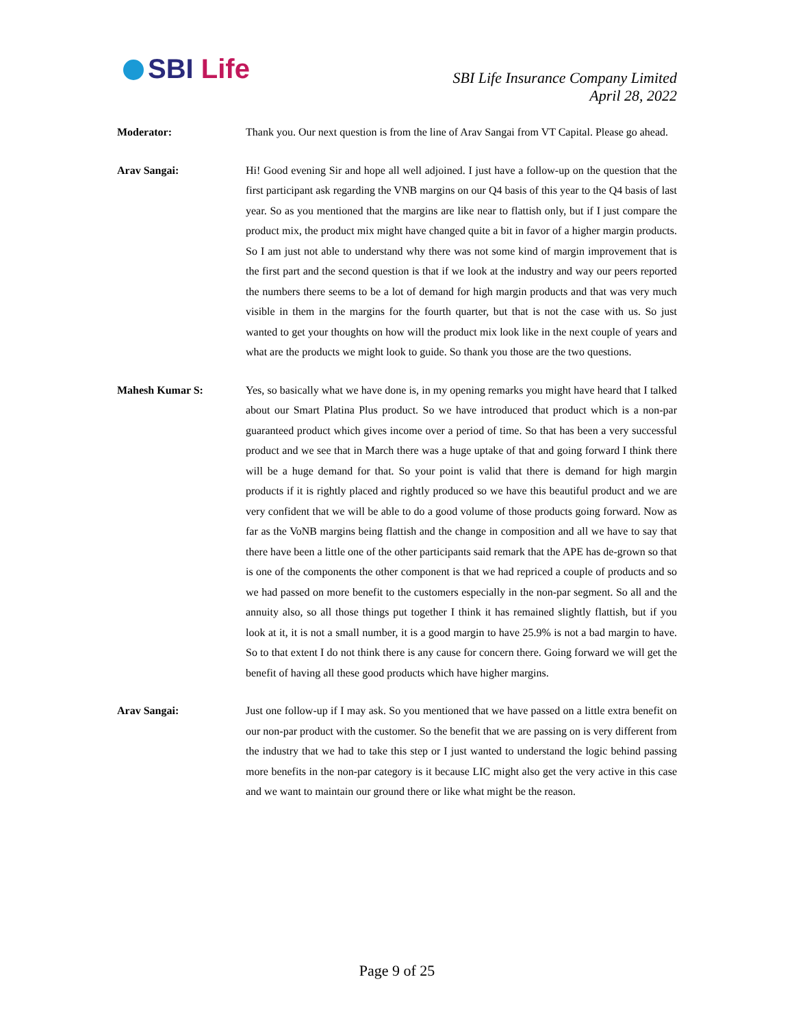SBI Life
SBI Life Insurance Company Limited
April 28, 2022
Moderator: Thank you. Our next question is from the line of Arav Sangai from VT Capital. Please go ahead.
Arav Sangai: Hi! Good evening Sir and hope all well adjoined. I just have a follow-up on the question that the first participant ask regarding the VNB margins on our Q4 basis of this year to the Q4 basis of last year. So as you mentioned that the margins are like near to flattish only, but if I just compare the product mix, the product mix might have changed quite a bit in favor of a higher margin products. So I am just not able to understand why there was not some kind of margin improvement that is the first part and the second question is that if we look at the industry and way our peers reported the numbers there seems to be a lot of demand for high margin products and that was very much visible in them in the margins for the fourth quarter, but that is not the case with us. So just wanted to get your thoughts on how will the product mix look like in the next couple of years and what are the products we might look to guide. So thank you those are the two questions.
Mahesh Kumar S: Yes, so basically what we have done is, in my opening remarks you might have heard that I talked about our Smart Platina Plus product. So we have introduced that product which is a non-par guaranteed product which gives income over a period of time. So that has been a very successful product and we see that in March there was a huge uptake of that and going forward I think there will be a huge demand for that. So your point is valid that there is demand for high margin products if it is rightly placed and rightly produced so we have this beautiful product and we are very confident that we will be able to do a good volume of those products going forward. Now as far as the VoNB margins being flattish and the change in composition and all we have to say that there have been a little one of the other participants said remark that the APE has de-grown so that is one of the components the other component is that we had repriced a couple of products and so we had passed on more benefit to the customers especially in the non-par segment. So all and the annuity also, so all those things put together I think it has remained slightly flattish, but if you look at it, it is not a small number, it is a good margin to have 25.9% is not a bad margin to have. So to that extent I do not think there is any cause for concern there. Going forward we will get the benefit of having all these good products which have higher margins.
Arav Sangai: Just one follow-up if I may ask. So you mentioned that we have passed on a little extra benefit on our non-par product with the customer. So the benefit that we are passing on is very different from the industry that we had to take this step or I just wanted to understand the logic behind passing more benefits in the non-par category is it because LIC might also get the very active in this case and we want to maintain our ground there or like what might be the reason.
Page 9 of 25